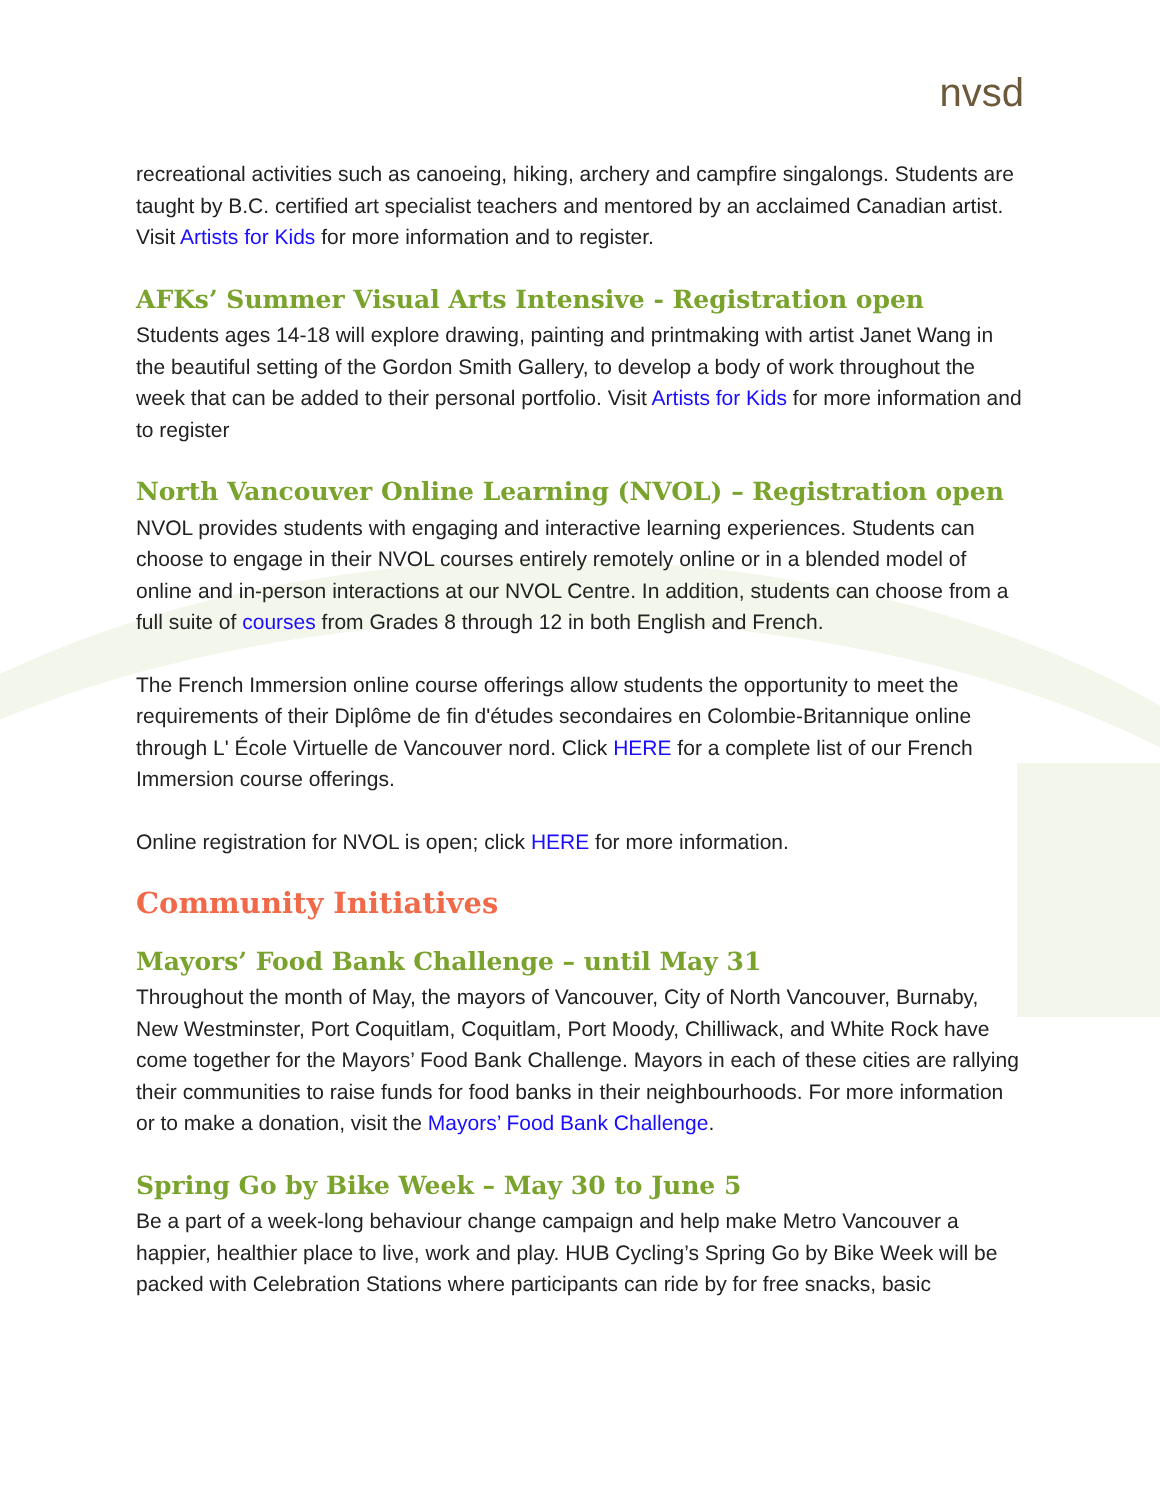nvsd
recreational activities such as canoeing, hiking, archery and campfire singalongs. Students are taught by B.C. certified art specialist teachers and mentored by an acclaimed Canadian artist. Visit Artists for Kids for more information and to register.
AFKs’ Summer Visual Arts Intensive - Registration open
Students ages 14-18 will explore drawing, painting and printmaking with artist Janet Wang in the beautiful setting of the Gordon Smith Gallery, to develop a body of work throughout the week that can be added to their personal portfolio. Visit Artists for Kids for more information and to register
North Vancouver Online Learning (NVOL) – Registration open
NVOL provides students with engaging and interactive learning experiences. Students can choose to engage in their NVOL courses entirely remotely online or in a blended model of online and in-person interactions at our NVOL Centre. In addition, students can choose from a full suite of courses from Grades 8 through 12 in both English and French.
The French Immersion online course offerings allow students the opportunity to meet the requirements of their Diplôme de fin d'études secondaires en Colombie-Britannique online through L' École Virtuelle de Vancouver nord. Click HERE for a complete list of our French Immersion course offerings.
Online registration for NVOL is open; click HERE for more information.
Community Initiatives
Mayors’ Food Bank Challenge – until May 31
Throughout the month of May, the mayors of Vancouver, City of North Vancouver, Burnaby, New Westminster, Port Coquitlam, Coquitlam, Port Moody, Chilliwack, and White Rock have come together for the Mayors’ Food Bank Challenge. Mayors in each of these cities are rallying their communities to raise funds for food banks in their neighbourhoods. For more information or to make a donation, visit the Mayors’ Food Bank Challenge.
Spring Go by Bike Week – May 30 to June 5
Be a part of a week-long behaviour change campaign and help make Metro Vancouver a happier, healthier place to live, work and play. HUB Cycling’s Spring Go by Bike Week will be packed with Celebration Stations where participants can ride by for free snacks, basic